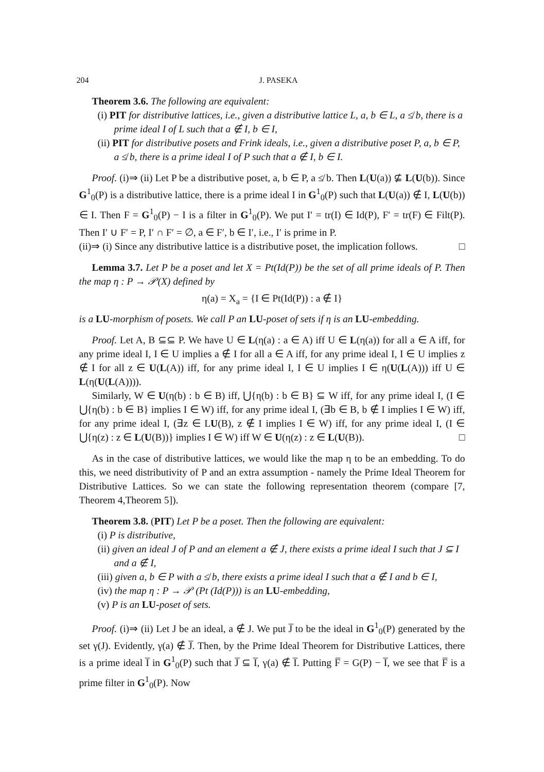204 J. PASEKA
Theorem 3.6. The following are equivalent:
(i) PIT for distributive lattices, i.e., given a distributive lattice L, a, b ∈ L, a ≰ b, there is a prime ideal I of L such that a ∉ I, b ∈ I,
(ii) PIT for distributive posets and Frink ideals, i.e., given a distributive poset P, a, b ∈ P, a ≰ b, there is a prime ideal I of P such that a ∉ I, b ∈ I.
Proof. (i)⇒ (ii) Let P be a distributive poset, a, b ∈ P, a ≰ b. Then L(U(a)) ⊈ L(U(b)). Since G<sup>1</sup><sub>0</sub>(P) is a distributive lattice, there is a prime ideal I in G<sup>1</sup><sub>0</sub>(P) such that L(U(a)) ∉ I, L(U(b)) ∈ I. Then F = G<sup>1</sup><sub>0</sub>(P) − I is a filter in G<sup>1</sup><sub>0</sub>(P). We put I′ = tr(I) ∈ Id(P), F′ = tr(F) ∈ Filt(P). Then I′ ∪ F′ = P, I′ ∩ F′ = ∅, a ∈ F′, b ∈ I′, i.e., I′ is prime in P.
(ii)⇒ (i) Since any distributive lattice is a distributive poset, the implication follows. □
Lemma 3.7. Let P be a poset and let X = Pt(Id(P)) be the set of all prime ideals of P. Then the map η : P → 𝒫(X) defined by
η(a) = X<sub>a</sub> = {I ∈ Pt(Id(P)) : a ∉ I}
is a LU-morphism of posets. We call P an LU-poset of sets if η is an LU-embedding.
Proof. Let A, B ⊆⊆ P. We have U ∈ L(η(a) : a ∈ A) iff U ∈ L(η(a)) for all a ∈ A iff, for any prime ideal I, I ∈ U implies a ∉ I for all a ∈ A iff, for any prime ideal I, I ∈ U implies z ∉ I for all z ∈ U(L(A)) iff, for any prime ideal I, I ∈ U implies I ∈ η(U(L(A))) iff U ∈ L(η(U(L(A)))).
Similarly, W ∈ U(η(b) : b ∈ B) iff, ⋃{η(b) : b ∈ B} ⊆ W iff, for any prime ideal I, (I ∈ ⋃{η(b) : b ∈ B} implies I ∈ W) iff, for any prime ideal I, (∃b ∈ B, b ∉ I implies I ∈ W) iff, for any prime ideal I, (∃z ∈ LU(B), z ∉ I implies I ∈ W) iff, for any prime ideal I, (I ∈ ⋃{η(z) : z ∈ L(U(B))} implies I ∈ W) iff W ∈ U(η(z) : z ∈ L(U(B)). □
As in the case of distributive lattices, we would like the map η to be an embedding. To do this, we need distributivity of P and an extra assumption - namely the Prime Ideal Theorem for Distributive Lattices. So we can state the following representation theorem (compare [7, Theorem 4,Theorem 5]).
Theorem 3.8. (PIT) Let P be a poset. Then the following are equivalent:
(i) P is distributive,
(ii) given an ideal J of P and an element a ∉ J, there exists a prime ideal I such that J ⊆ I and a ∉ I,
(iii) given a, b ∈ P with a ≰ b, there exists a prime ideal I such that a ∉ I and b ∈ I,
(iv) the map η : P → 𝒫 (Pt (Id(P))) is an LU-embedding,
(v) P is an LU-poset of sets.
Proof. (i)⇒ (ii) Let J be an ideal, a ∉ J. We put J̅ to be the ideal in G<sup>1</sup><sub>0</sub>(P) generated by the set γ(J). Evidently, γ(a) ∉ J̅. Then, by the Prime Ideal Theorem for Distributive Lattices, there is a prime ideal I̅ in G<sup>1</sup><sub>0</sub>(P) such that J̅ ⊆ I̅, γ(a) ∉ I̅. Putting F̅ = G(P) − I̅, we see that F̅ is a prime filter in G<sup>1</sup><sub>0</sub>(P). Now